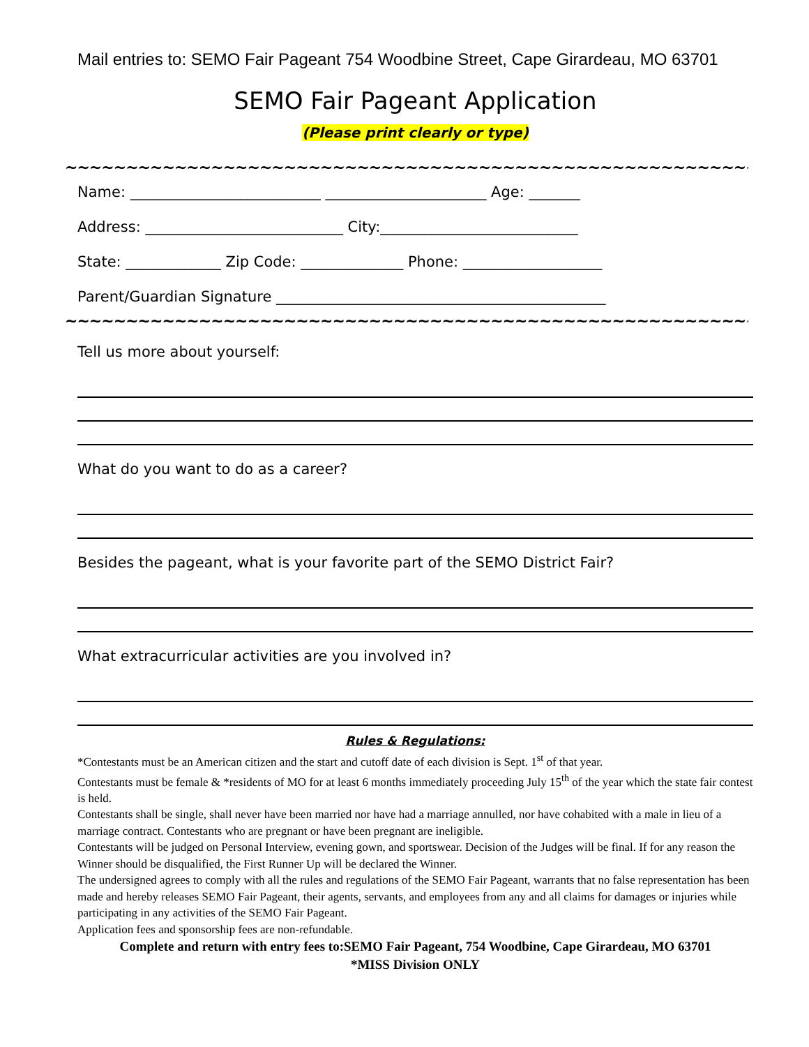Mail entries to: SEMO Fair Pageant 754 Woodbine Street, Cape Girardeau, MO 63701
SEMO Fair Pageant Application
(Please print clearly or type)
~~~~~~~~~~~~~~~~~~~~~~~~~~~~~~~~~~~~~~~~~~~~~~~~~~~~~~~~~~~~~~~~~~~~~~~~~~~~~~~~
Name: __________________________ ______________________ Age: _______
Address: ___________________________ City:___________________________
State: _____________ Zip Code: ______________ Phone: ___________________
Parent/Guardian Signature _____________________________________________
~~~~~~~~~~~~~~~~~~~~~~~~~~~~~~~~~~~~~~~~~~~~~~~~~~~~~~~~~~~~~~~~~~~~~~~~~~~~~~~~
Tell us more about yourself:
What do you want to do as a career?
Besides the pageant, what is your favorite part of the SEMO District Fair?
What extracurricular activities are you involved in?
Rules & Regulations:
*Contestants must be an American citizen and the start and cutoff date of each division is Sept. 1<sup>st</sup> of that year.
Contestants must be female & *residents of MO for at least 6 months immediately proceeding July 15<sup>th</sup> of the year which the state fair contest is held.
Contestants shall be single, shall never have been married nor have had a marriage annulled, nor have cohabited with a male in lieu of a marriage contract. Contestants who are pregnant or have been pregnant are ineligible.
Contestants will be judged on Personal Interview, evening gown, and sportswear. Decision of the Judges will be final. If for any reason the Winner should be disqualified, the First Runner Up will be declared the Winner.
The undersigned agrees to comply with all the rules and regulations of the SEMO Fair Pageant, warrants that no false representation has been made and hereby releases SEMO Fair Pageant, their agents, servants, and employees from any and all claims for damages or injuries while participating in any activities of the SEMO Fair Pageant.
Application fees and sponsorship fees are non-refundable.
Complete and return with entry fees to:SEMO Fair Pageant, 754 Woodbine, Cape Girardeau, MO 63701
*MISS Division ONLY